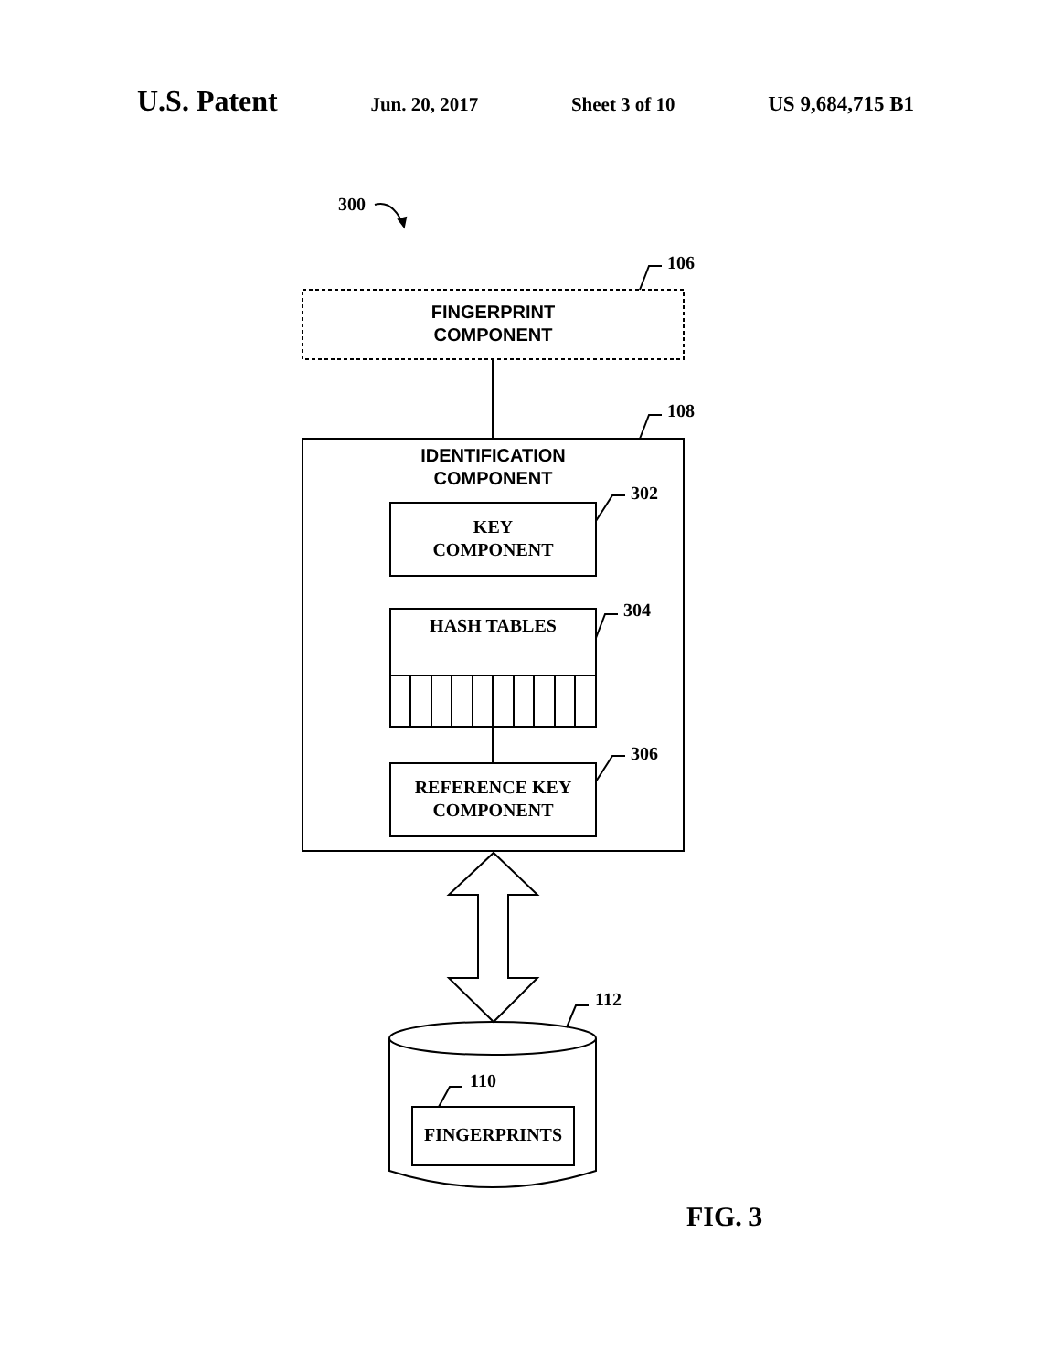U.S. Patent Jun. 20, 2017 Sheet 3 of 10 US 9,684,715 B1
300
106
FINGERPRINT
COMPONENT
108
IDENTIFICATION
COMPONENT
302
KEY
COMPONENT
304
HASH TABLES
306
REFERENCE KEY
COMPONENT
112
110
FINGERPRINTS
FIG. 3